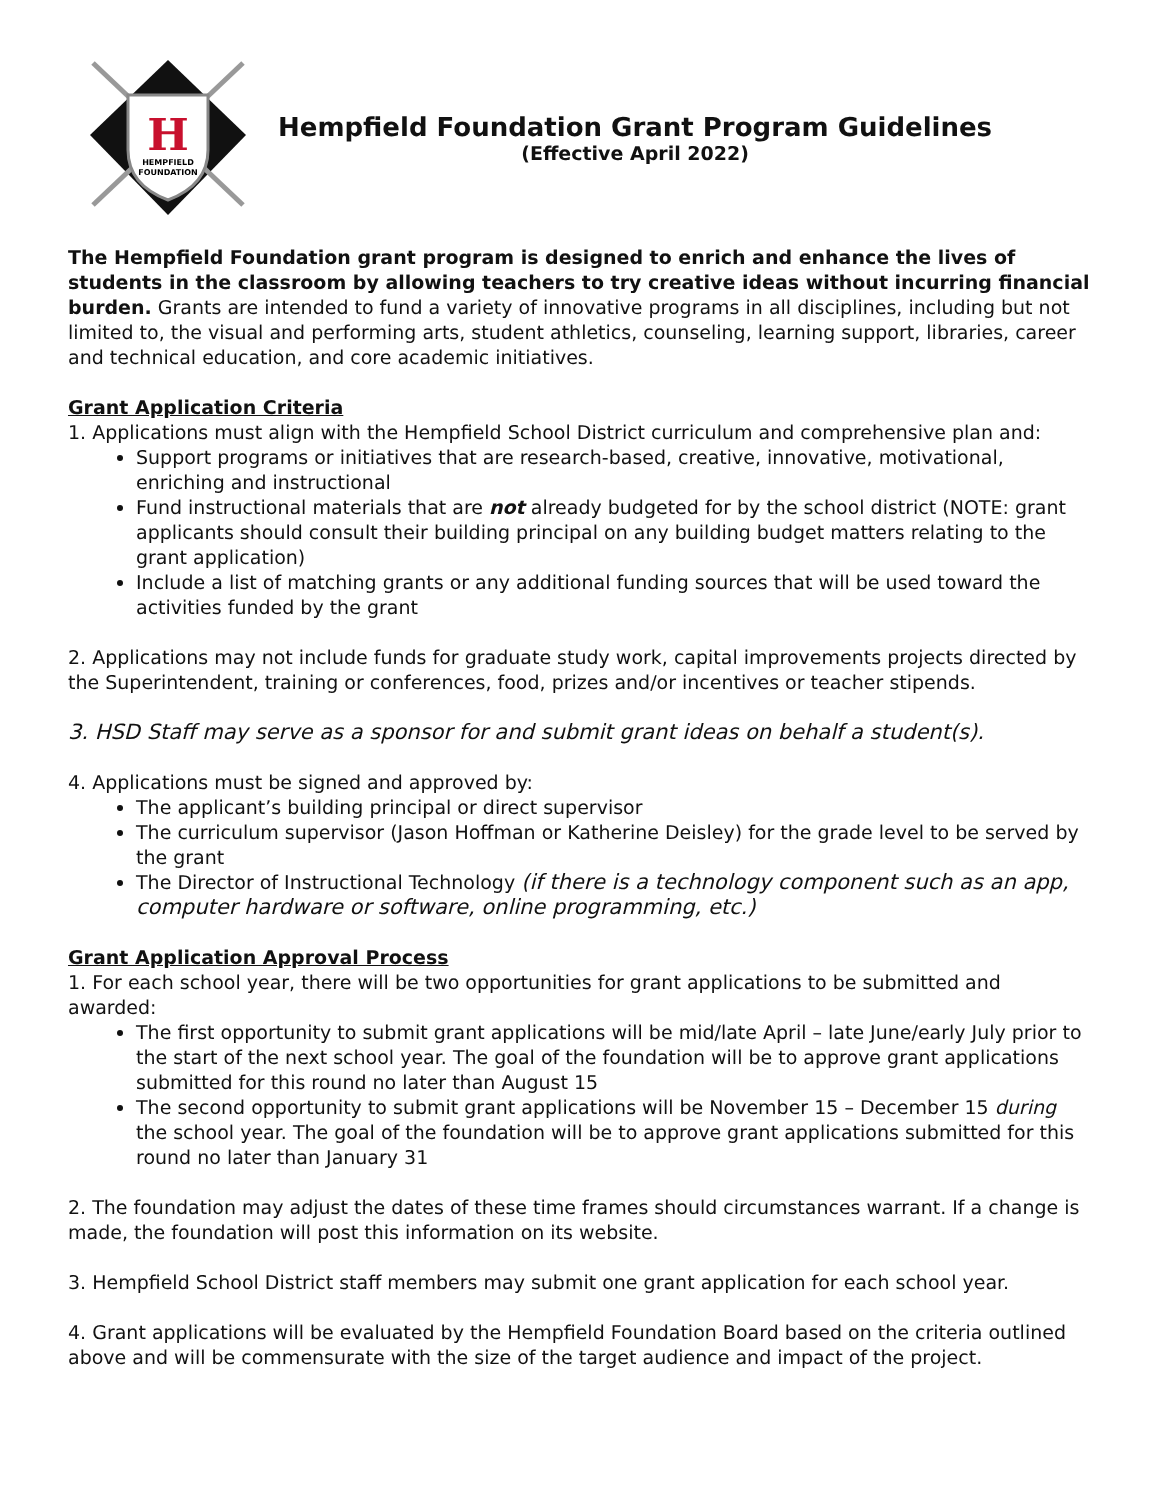H
HEMPFIELD
FOUNDATION
Hempfield Foundation Grant Program Guidelines
(Effective April 2022)
The Hempfield Foundation grant program is designed to enrich and enhance the lives of students in the classroom by allowing teachers to try creative ideas without incurring financial burden. Grants are intended to fund a variety of innovative programs in all disciplines, including but not limited to, the visual and performing arts, student athletics, counseling, learning support, libraries, career and technical education, and core academic initiatives.
Grant Application Criteria
1. Applications must align with the Hempfield School District curriculum and comprehensive plan and:
Support programs or initiatives that are research-based, creative, innovative, motivational, enriching and instructional
Fund instructional materials that are not already budgeted for by the school district (NOTE: grant applicants should consult their building principal on any building budget matters relating to the grant application)
Include a list of matching grants or any additional funding sources that will be used toward the activities funded by the grant
2. Applications may not include funds for graduate study work, capital improvements projects directed by the Superintendent, training or conferences, food, prizes and/or incentives or teacher stipends.
3. HSD Staff may serve as a sponsor for and submit grant ideas on behalf a student(s).
4. Applications must be signed and approved by:
The applicant’s building principal or direct supervisor
The curriculum supervisor (Jason Hoffman or Katherine Deisley) for the grade level to be served by the grant
The Director of Instructional Technology (if there is a technology component such as an app, computer hardware or software, online programming, etc.)
Grant Application Approval Process
1. For each school year, there will be two opportunities for grant applications to be submitted and awarded:
The first opportunity to submit grant applications will be mid/late April – late June/early July prior to the start of the next school year. The goal of the foundation will be to approve grant applications submitted for this round no later than August 15
The second opportunity to submit grant applications will be November 15 – December 15 during the school year. The goal of the foundation will be to approve grant applications submitted for this round no later than January 31
2. The foundation may adjust the dates of these time frames should circumstances warrant. If a change is made, the foundation will post this information on its website.
3. Hempfield School District staff members may submit one grant application for each school year.
4. Grant applications will be evaluated by the Hempfield Foundation Board based on the criteria outlined above and will be commensurate with the size of the target audience and impact of the project.